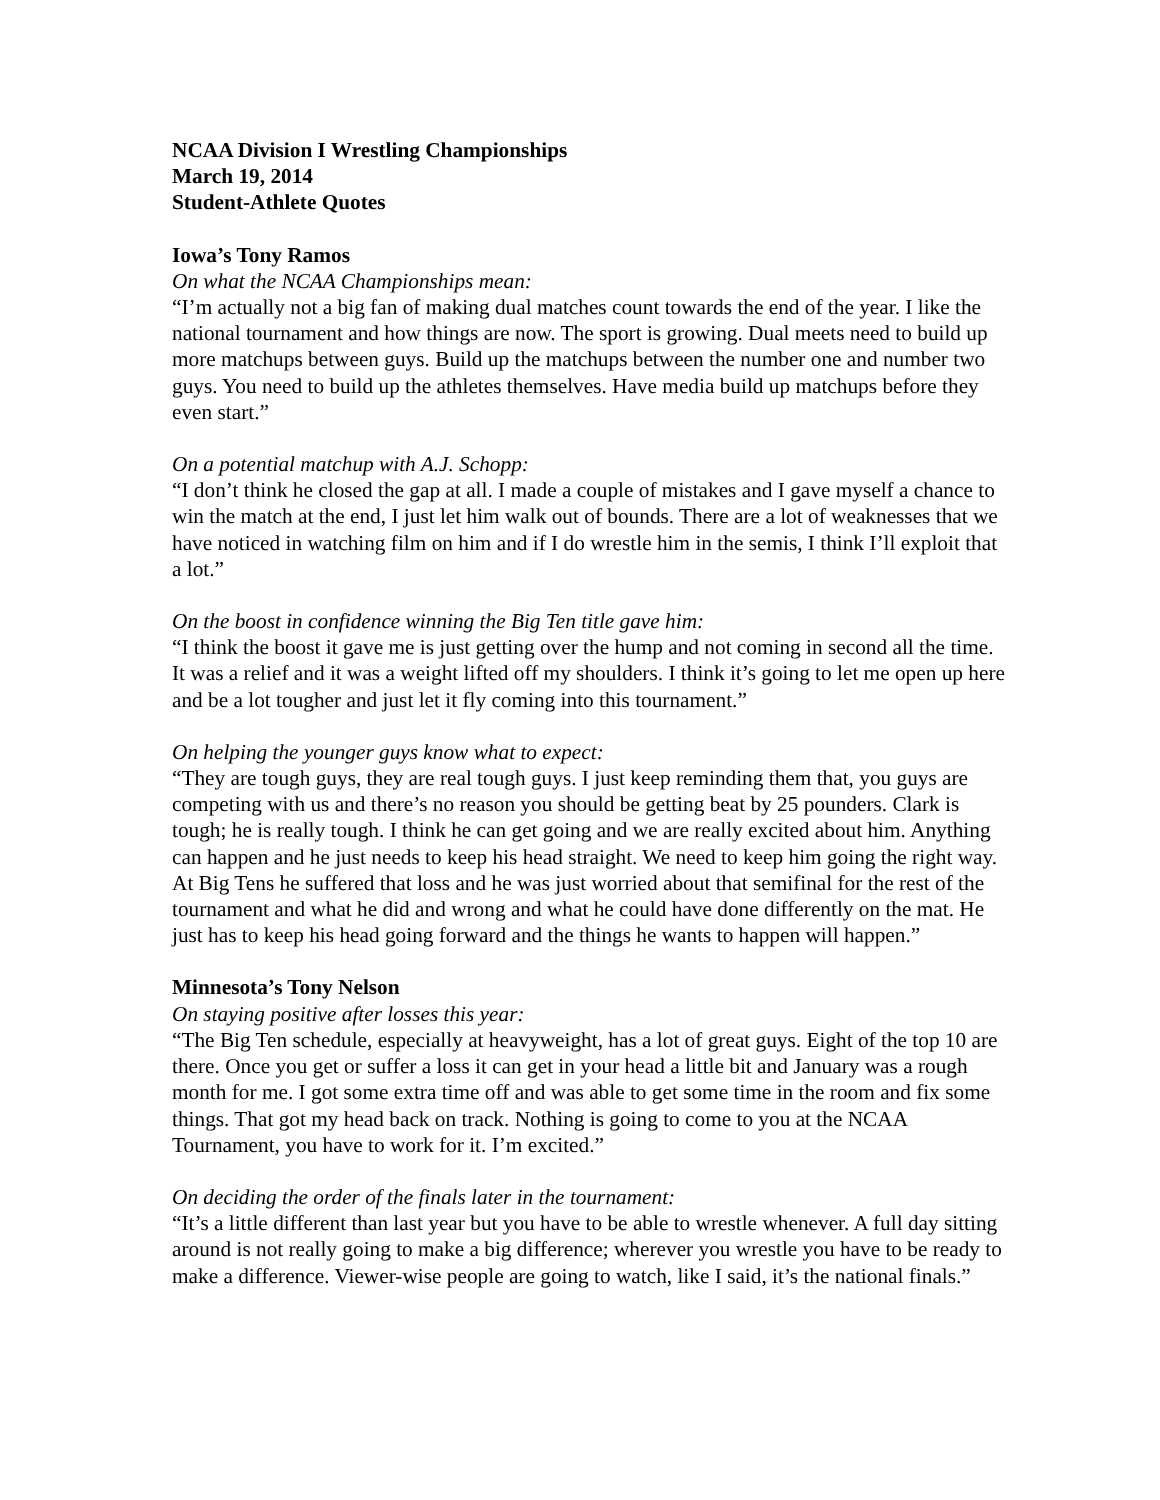NCAA Division I Wrestling Championships
March 19, 2014
Student-Athlete Quotes
Iowa’s Tony Ramos
On what the NCAA Championships mean:
“I’m actually not a big fan of making dual matches count towards the end of the year. I like the national tournament and how things are now. The sport is growing. Dual meets need to build up more matchups between guys. Build up the matchups between the number one and number two guys. You need to build up the athletes themselves. Have media build up matchups before they even start.”
On a potential matchup with A.J. Schopp:
“I don’t think he closed the gap at all. I made a couple of mistakes and I gave myself a chance to win the match at the end, I just let him walk out of bounds. There are a lot of weaknesses that we have noticed in watching film on him and if I do wrestle him in the semis, I think I’ll exploit that a lot.”
On the boost in confidence winning the Big Ten title gave him:
“I think the boost it gave me is just getting over the hump and not coming in second all the time. It was a relief and it was a weight lifted off my shoulders. I think it’s going to let me open up here and be a lot tougher and just let it fly coming into this tournament.”
On helping the younger guys know what to expect:
“They are tough guys, they are real tough guys. I just keep reminding them that, you guys are competing with us and there’s no reason you should be getting beat by 25 pounders. Clark is tough; he is really tough. I think he can get going and we are really excited about him. Anything can happen and he just needs to keep his head straight. We need to keep him going the right way. At Big Tens he suffered that loss and he was just worried about that semifinal for the rest of the tournament and what he did and wrong and what he could have done differently on the mat. He just has to keep his head going forward and the things he wants to happen will happen.”
Minnesota’s Tony Nelson
On staying positive after losses this year:
“The Big Ten schedule, especially at heavyweight, has a lot of great guys. Eight of the top 10 are there. Once you get or suffer a loss it can get in your head a little bit and January was a rough month for me. I got some extra time off and was able to get some time in the room and fix some things. That got my head back on track. Nothing is going to come to you at the NCAA Tournament, you have to work for it. I’m excited.”
On deciding the order of the finals later in the tournament:
“It’s a little different than last year but you have to be able to wrestle whenever. A full day sitting around is not really going to make a big difference; wherever you wrestle you have to be ready to make a difference. Viewer-wise people are going to watch, like I said, it’s the national finals.”